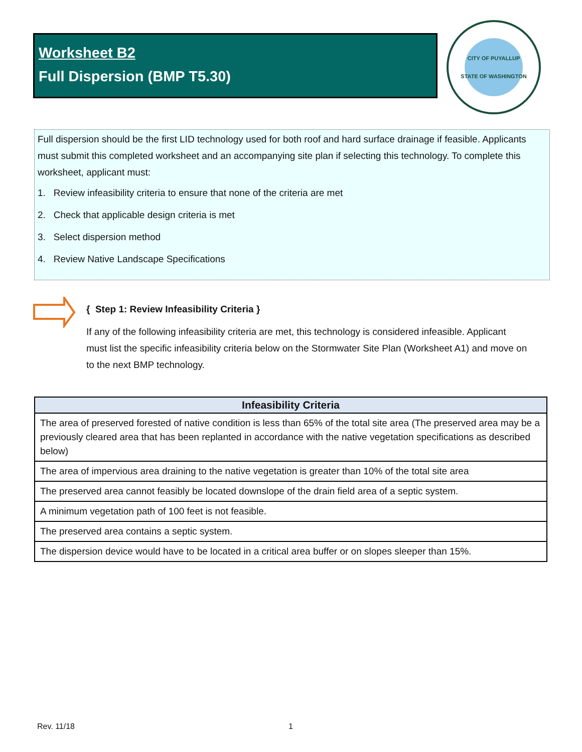Worksheet B2
Full Dispersion (BMP T5.30)
CITY OF PUYALLUP
STATE OF WASHINGTON
Full dispersion should be the first LID technology used for both roof and hard surface drainage if feasible. Applicants must submit this completed worksheet and an accompanying site plan if selecting this technology. To complete this worksheet, applicant must:
1. Review infeasibility criteria to ensure that none of the criteria are met
2. Check that applicable design criteria is met
3. Select dispersion method
4. Review Native Landscape Specifications
{ Step 1: Review Infeasibility Criteria }
If any of the following infeasibility criteria are met, this technology is considered infeasible. Applicant must list the specific infeasibility criteria below on the Stormwater Site Plan (Worksheet A1) and move on to the next BMP technology.
| Infeasibility Criteria |
| --- |
| The area of preserved forested of native condition is less than 65% of the total site area (The preserved area may be a previously cleared area that has been replanted in accordance with the native vegetation specifications as described below) |
| The area of impervious area draining to the native vegetation is greater than 10% of the total site area |
| The preserved area cannot feasibly be located downslope of the drain field area of a septic system. |
| A minimum vegetation path of 100 feet is not feasible. |
| The preserved area contains a septic system. |
| The dispersion device would have to be located in a critical area buffer or on slopes sleeper than 15%. |
Rev. 11/18 1